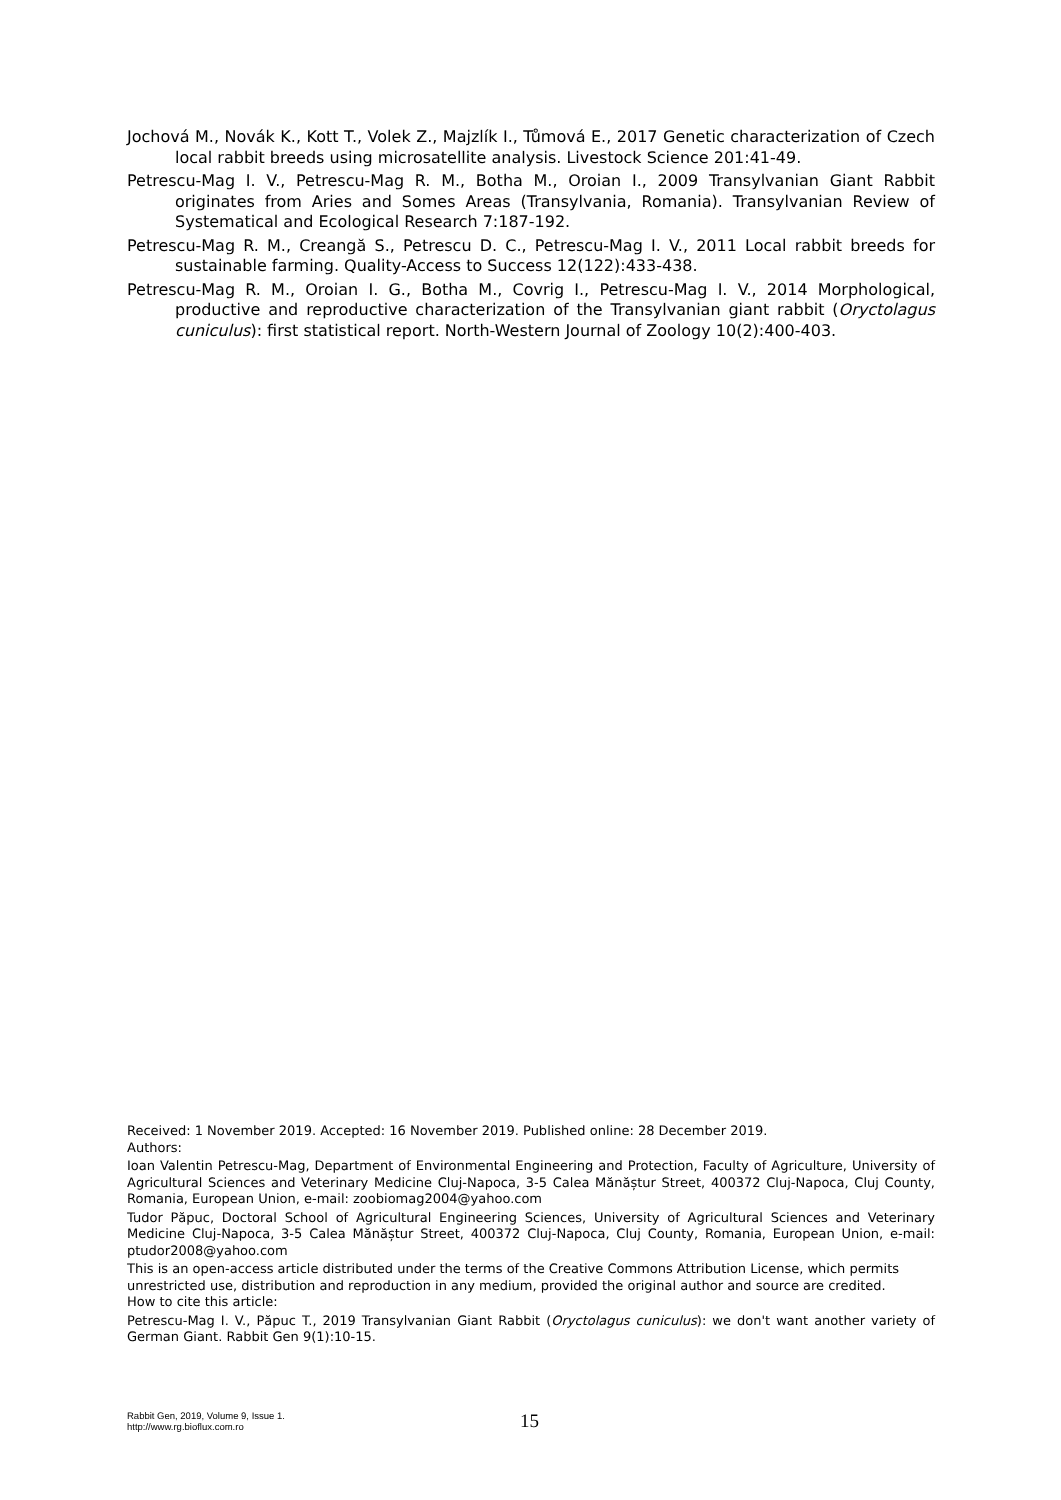Jochová M., Novák K., Kott T., Volek Z., Majzlík I., Tůmová E., 2017 Genetic characterization of Czech local rabbit breeds using microsatellite analysis. Livestock Science 201:41-49.
Petrescu-Mag I. V., Petrescu-Mag R. M., Botha M., Oroian I., 2009 Transylvanian Giant Rabbit originates from Aries and Somes Areas (Transylvania, Romania). Transylvanian Review of Systematical and Ecological Research 7:187-192.
Petrescu-Mag R. M., Creangă S., Petrescu D. C., Petrescu-Mag I. V., 2011 Local rabbit breeds for sustainable farming. Quality-Access to Success 12(122):433-438.
Petrescu-Mag R. M., Oroian I. G., Botha M., Covrig I., Petrescu-Mag I. V., 2014 Morphological, productive and reproductive characterization of the Transylvanian giant rabbit (Oryctolagus cuniculus): first statistical report. North-Western Journal of Zoology 10(2):400-403.
Received: 1 November 2019. Accepted: 16 November 2019. Published online: 28 December 2019.
Authors:
Ioan Valentin Petrescu-Mag, Department of Environmental Engineering and Protection, Faculty of Agriculture, University of Agricultural Sciences and Veterinary Medicine Cluj-Napoca, 3-5 Calea Mănăștur Street, 400372 Cluj-Napoca, Cluj County, Romania, European Union, e-mail: zoobiomag2004@yahoo.com
Tudor Păpuc, Doctoral School of Agricultural Engineering Sciences, University of Agricultural Sciences and Veterinary Medicine Cluj-Napoca, 3-5 Calea Mănăștur Street, 400372 Cluj-Napoca, Cluj County, Romania, European Union, e-mail: ptudor2008@yahoo.com
This is an open-access article distributed under the terms of the Creative Commons Attribution License, which permits unrestricted use, distribution and reproduction in any medium, provided the original author and source are credited.
How to cite this article:
Petrescu-Mag I. V., Păpuc T., 2019 Transylvanian Giant Rabbit (Oryctolagus cuniculus): we don't want another variety of German Giant. Rabbit Gen 9(1):10-15.
Rabbit Gen, 2019, Volume 9, Issue 1.
http://www.rg.bioflux.com.ro
15